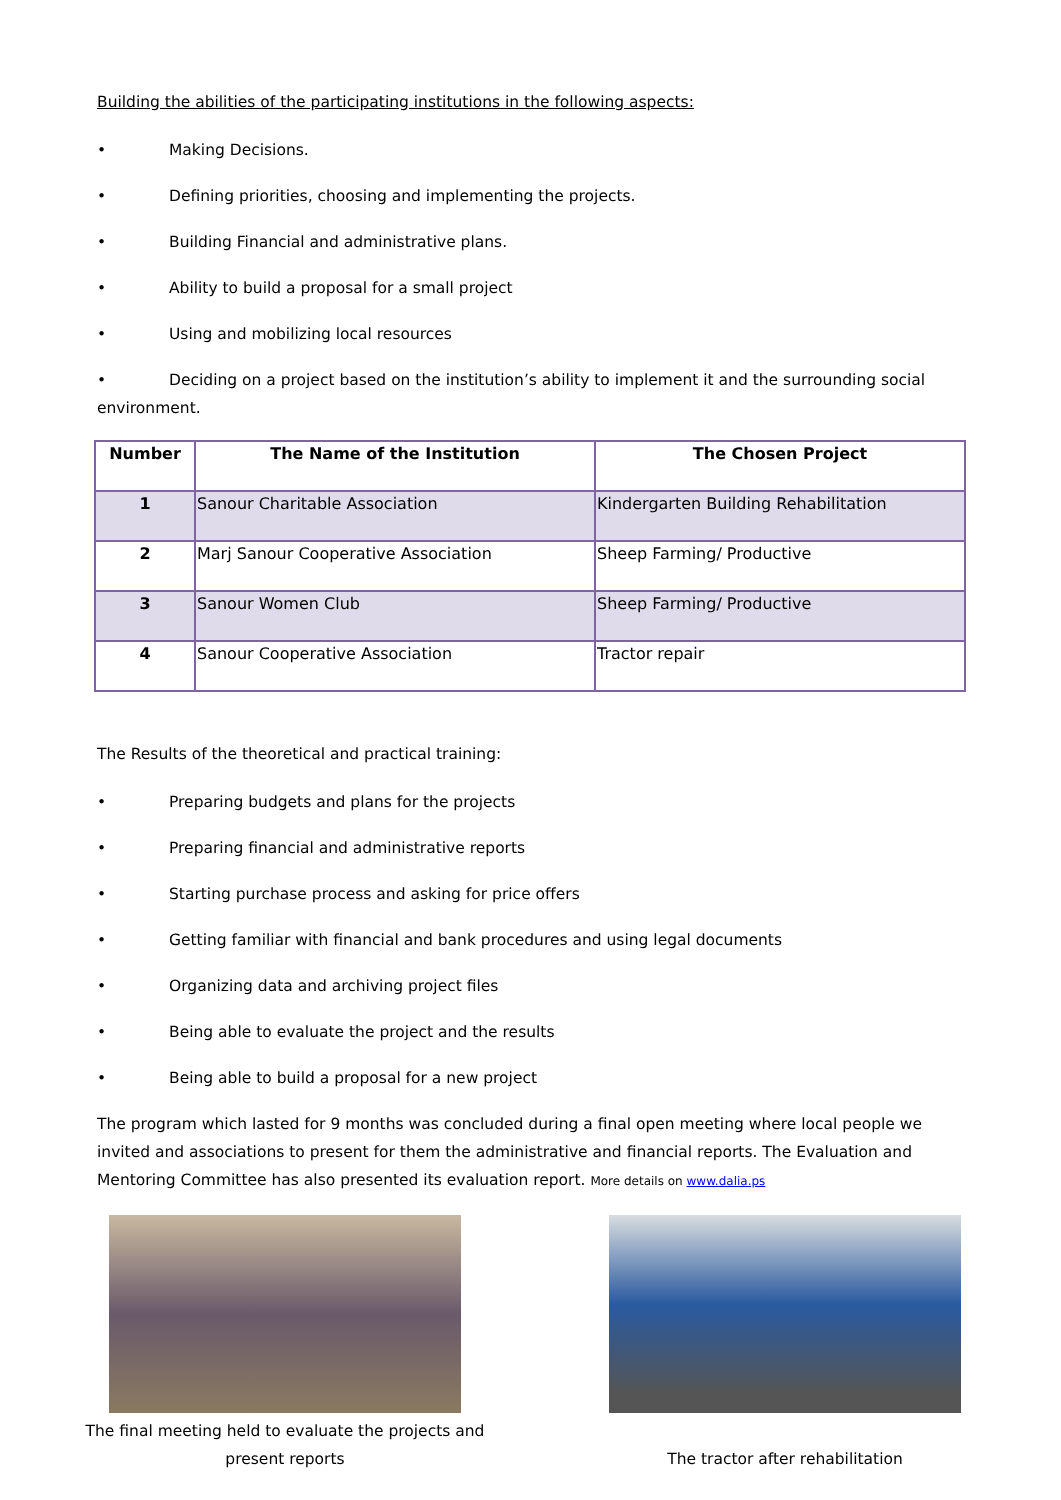Building the abilities of the participating institutions in the following aspects:
• Making Decisions.
• Defining priorities, choosing and implementing the projects.
• Building Financial and administrative plans.
• Ability to build a proposal for a small project
• Using and mobilizing local resources
• Deciding on a project based on the institution’s ability to implement it and the surrounding social environment.
| Number | The Name of the Institution | The Chosen Project |
| --- | --- | --- |
| 1 | Sanour Charitable Association | Kindergarten Building Rehabilitation |
| 2 | Marj Sanour Cooperative Association | Sheep Farming/ Productive |
| 3 | Sanour Women Club | Sheep Farming/ Productive |
| 4 | Sanour Cooperative Association | Tractor repair |
The Results of the theoretical and practical training:
• Preparing budgets and plans for the projects
• Preparing financial and administrative reports
• Starting purchase process and asking for price offers
• Getting familiar with financial and bank procedures and using legal documents
• Organizing data and archiving project files
• Being able to evaluate the project and the results
• Being able to build a proposal for a new project
The program which lasted for 9 months was concluded during a final open meeting where local people we invited and associations to present for them the administrative and financial reports. The Evaluation and Mentoring Committee has also presented its evaluation report. More details on www.dalia.ps
The final meeting held to evaluate the projects and present reports
The tractor after rehabilitation